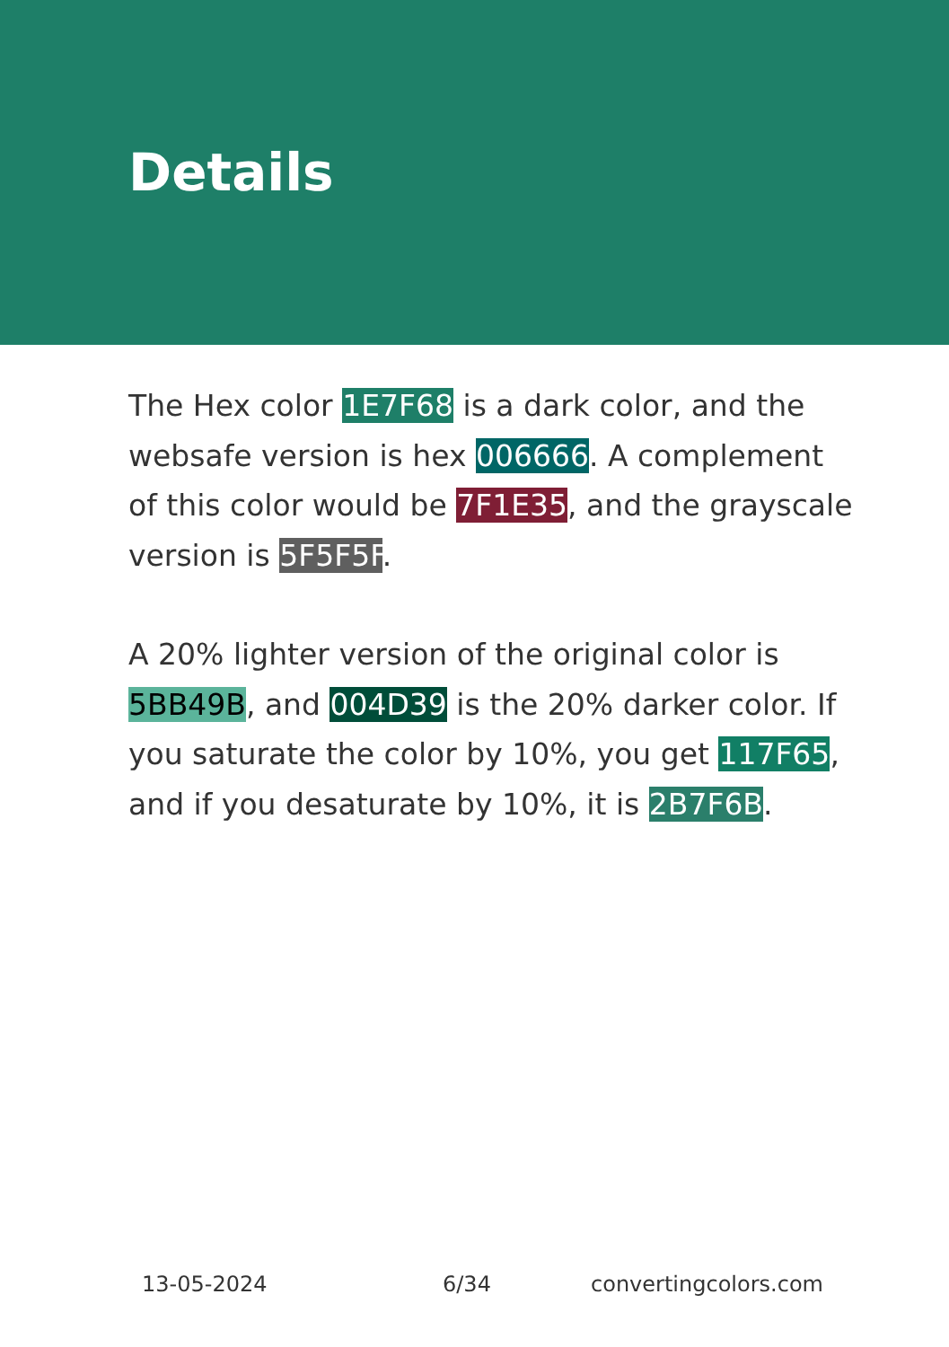Details
The Hex color 1E7F68 is a dark color, and the websafe version is hex 006666. A complement of this color would be 7F1E35, and the grayscale version is 5F5F5F.
A 20% lighter version of the original color is 5BB49B, and 004D39 is the 20% darker color. If you saturate the color by 10%, you get 117F65, and if you desaturate by 10%, it is 2B7F6B.
13-05-2024 6/34 convertingcolors.com